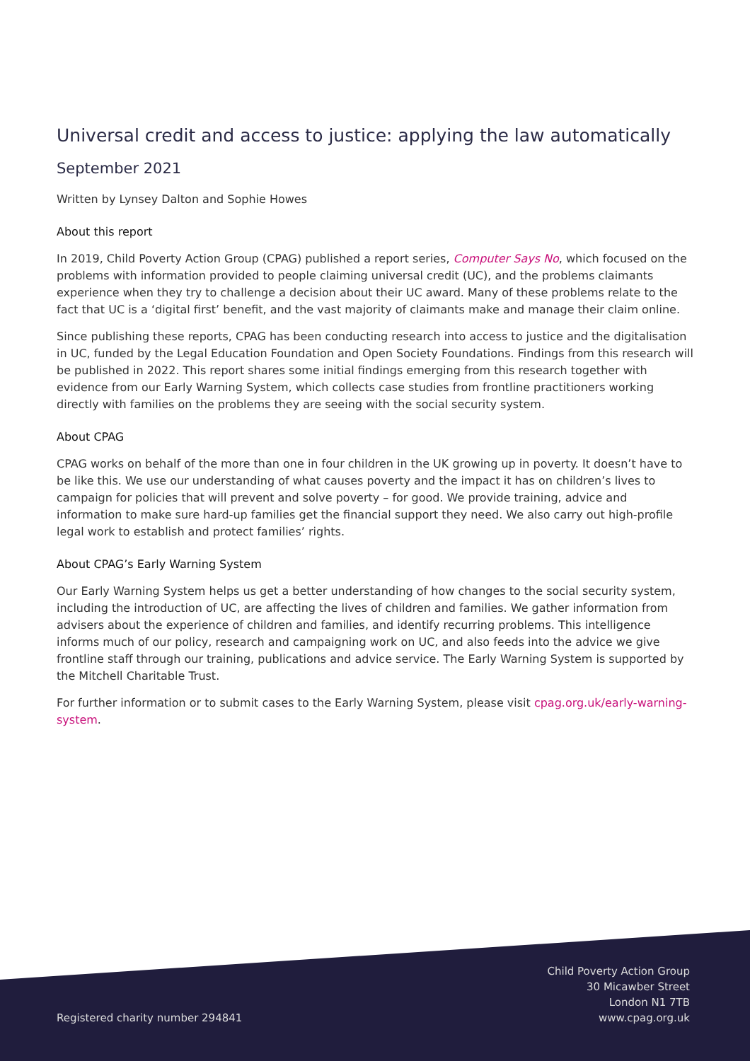Universal credit and access to justice: applying the law automatically
September 2021
Written by Lynsey Dalton and Sophie Howes
About this report
In 2019, Child Poverty Action Group (CPAG) published a report series, Computer Says No, which focused on the problems with information provided to people claiming universal credit (UC), and the problems claimants experience when they try to challenge a decision about their UC award. Many of these problems relate to the fact that UC is a ‘digital first’ benefit, and the vast majority of claimants make and manage their claim online.
Since publishing these reports, CPAG has been conducting research into access to justice and the digitalisation in UC, funded by the Legal Education Foundation and Open Society Foundations. Findings from this research will be published in 2022. This report shares some initial findings emerging from this research together with evidence from our Early Warning System, which collects case studies from frontline practitioners working directly with families on the problems they are seeing with the social security system.
About CPAG
CPAG works on behalf of the more than one in four children in the UK growing up in poverty. It doesn’t have to be like this. We use our understanding of what causes poverty and the impact it has on children’s lives to campaign for policies that will prevent and solve poverty – for good. We provide training, advice and information to make sure hard-up families get the financial support they need. We also carry out high-profile legal work to establish and protect families’ rights.
About CPAG’s Early Warning System
Our Early Warning System helps us get a better understanding of how changes to the social security system, including the introduction of UC, are affecting the lives of children and families. We gather information from advisers about the experience of children and families, and identify recurring problems. This intelligence informs much of our policy, research and campaigning work on UC, and also feeds into the advice we give frontline staff through our training, publications and advice service. The Early Warning System is supported by the Mitchell Charitable Trust.
For further information or to submit cases to the Early Warning System, please visit cpag.org.uk/early-warning-system.
Registered charity number 294841
Child Poverty Action Group
30 Micawber Street
London N1 7TB
www.cpag.org.uk